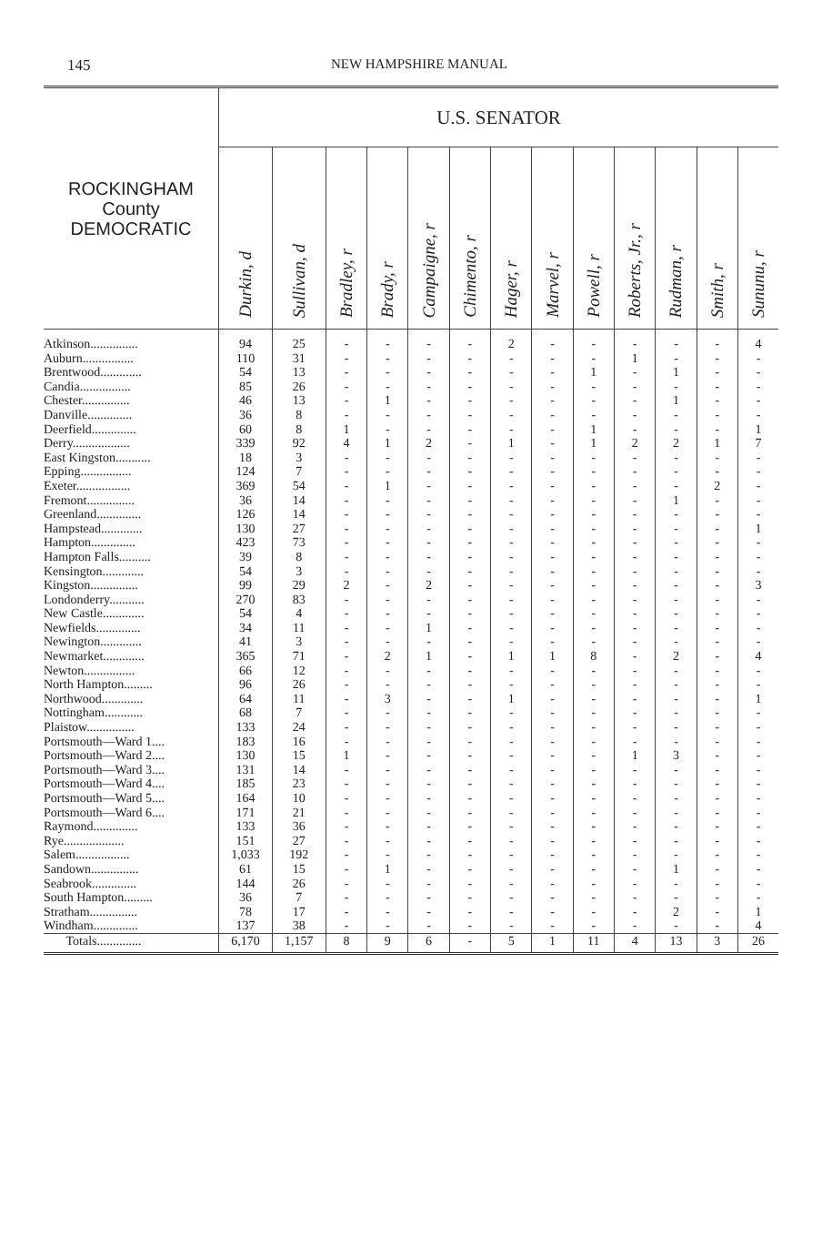145 NEW HAMPSHIRE MANUAL
| ROCKINGHAM County DEMOCRATIC | U.S. SENATOR | | | | | | | | | | | | |
| --- | --- | --- | --- | --- | --- | --- | --- | --- | --- | --- | --- | --- | --- |
| | Durkin, d | Sullivan, d | Bradley, r | Brady, r | Campaigne, r | Chimento, r | Hager, r | Marvel, r | Powell, r | Roberts, Jr., r | Rudman, r | Smith, r | Sununu, r |
| Atkinson............... | 94 | 25 | - | - | - | - | 2 | - | - | - | - | - | 4 |
| Auburn................ | 110 | 31 | - | - | - | - | - | - | - | 1 | - | - | - |
| Brentwood............. | 54 | 13 | - | - | - | - | - | - | 1 | - | 1 | - | - |
| Candia................ | 85 | 26 | - | - | - | - | - | - | - | - | - | - | - |
| Chester............... | 46 | 13 | - | 1 | - | - | - | - | - | - | 1 | - | - |
| Danville.............. | 36 | 8 | - | - | - | - | - | - | - | - | - | - | - |
| Deerfield.............. | 60 | 8 | 1 | - | - | - | - | - | 1 | - | - | - | 1 |
| Derry.................. | 339 | 92 | 4 | 1 | 2 | - | 1 | - | 1 | 2 | 2 | 1 | 7 |
| East Kingston........... | 18 | 3 | - | - | - | - | - | - | - | - | - | - | - |
| Epping................ | 124 | 7 | - | - | - | - | - | - | - | - | - | - | - |
| Exeter................. | 369 | 54 | - | 1 | - | - | - | - | - | - | - | 2 | - |
| Fremont............... | 36 | 14 | - | - | - | - | - | - | - | - | 1 | - | - |
| Greenland.............. | 126 | 14 | - | - | - | - | - | - | - | - | - | - | - |
| Hampstead............. | 130 | 27 | - | - | - | - | - | - | - | - | - | - | 1 |
| Hampton.............. | 423 | 73 | - | - | - | - | - | - | - | - | - | - | - |
| Hampton Falls.......... | 39 | 8 | - | - | - | - | - | - | - | - | - | - | - |
| Kensington............. | 54 | 3 | - | - | - | - | - | - | - | - | - | - | - |
| Kingston............... | 99 | 29 | 2 | - | 2 | - | - | - | - | - | - | - | 3 |
| Londonderry........... | 270 | 83 | - | - | - | - | - | - | - | - | - | - | - |
| New Castle............. | 54 | 4 | - | - | - | - | - | - | - | - | - | - | - |
| Newfields.............. | 34 | 11 | - | - | 1 | - | - | - | - | - | - | - | - |
| Newington............. | 41 | 3 | - | - | - | - | - | - | - | - | - | - | - |
| Newmarket............. | 365 | 71 | - | 2 | 1 | - | 1 | 1 | 8 | - | 2 | - | 4 |
| Newton................ | 66 | 12 | - | - | - | - | - | - | - | - | - | - | - |
| North Hampton......... | 96 | 26 | - | - | - | - | - | - | - | - | - | - | - |
| Northwood............. | 64 | 11 | - | 3 | - | - | 1 | - | - | - | - | - | 1 |
| Nottingham............ | 68 | 7 | - | - | - | - | - | - | - | - | - | - | - |
| Plaistow............... | 133 | 24 | - | - | - | - | - | - | - | - | - | - | - |
| Portsmouth—Ward 1.... | 183 | 16 | - | - | - | - | - | - | - | - | - | - | - |
| Portsmouth—Ward 2.... | 130 | 15 | 1 | - | - | - | - | - | - | 1 | 3 | - | - |
| Portsmouth—Ward 3.... | 131 | 14 | - | - | - | - | - | - | - | - | - | - | - |
| Portsmouth—Ward 4.... | 185 | 23 | - | - | - | - | - | - | - | - | - | - | - |
| Portsmouth—Ward 5.... | 164 | 10 | - | - | - | - | - | - | - | - | - | - | - |
| Portsmouth—Ward 6.... | 171 | 21 | - | - | - | - | - | - | - | - | - | - | - |
| Raymond.............. | 133 | 36 | - | - | - | - | - | - | - | - | - | - | - |
| Rye................... | 151 | 27 | - | - | - | - | - | - | - | - | - | - | - |
| Salem................. | 1,033 | 192 | - | - | - | - | - | - | - | - | - | - | - |
| Sandown............... | 61 | 15 | - | 1 | - | - | - | - | - | - | 1 | - | - |
| Seabrook.............. | 144 | 26 | - | - | - | - | - | - | - | - | - | - | - |
| South Hampton......... | 36 | 7 | - | - | - | - | - | - | - | - | - | - | - |
| Stratham............... | 78 | 17 | - | - | - | - | - | - | - | - | 2 | - | 1 |
| Windham.............. | 137 | 38 | - | - | - | - | - | - | - | - | - | - | 4 |
| Totals.............. | 6,170 | 1,157 | 8 | 9 | 6 | - | 5 | 1 | 11 | 4 | 13 | 3 | 26 |